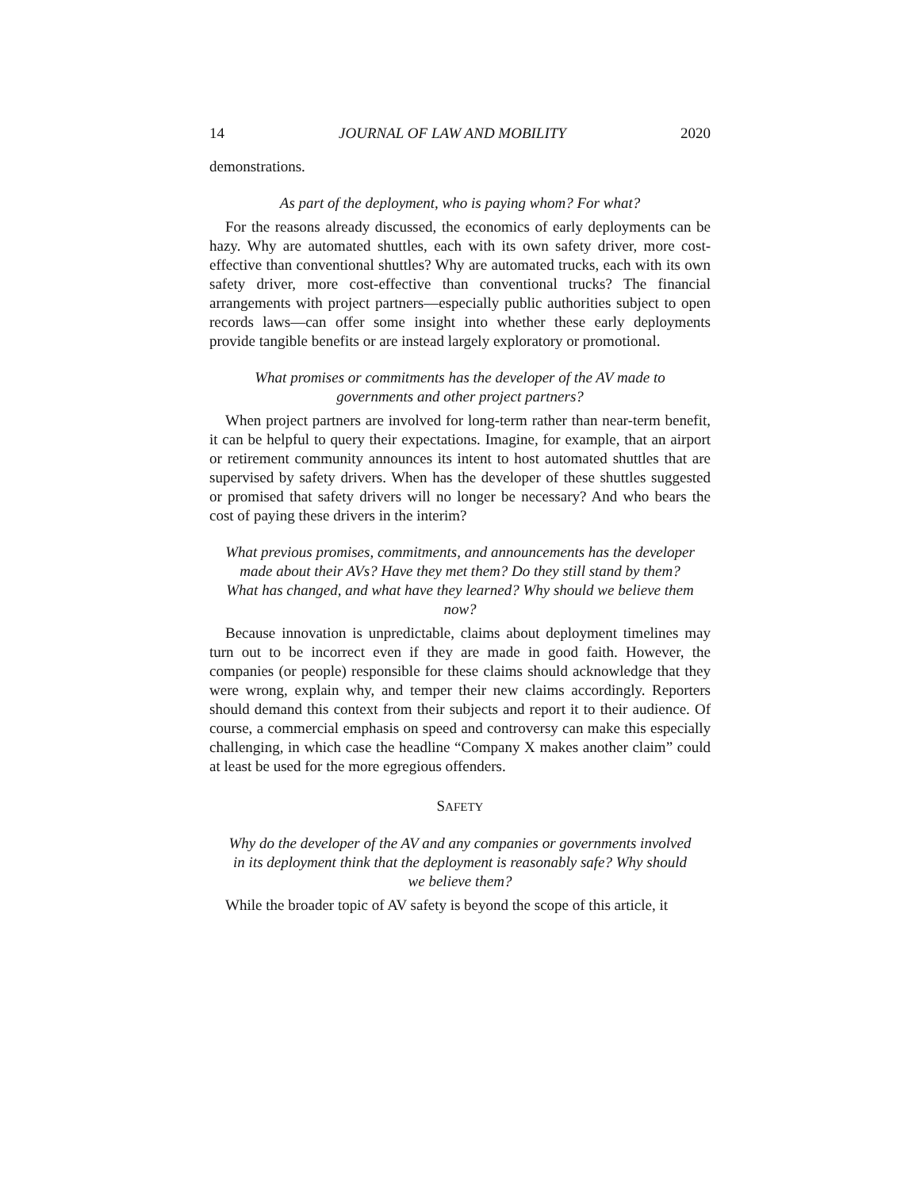14 JOURNAL OF LAW AND MOBILITY 2020
demonstrations.
As part of the deployment, who is paying whom? For what?
For the reasons already discussed, the economics of early deployments can be hazy. Why are automated shuttles, each with its own safety driver, more cost-effective than conventional shuttles? Why are automated trucks, each with its own safety driver, more cost-effective than conventional trucks? The financial arrangements with project partners—especially public authorities subject to open records laws—can offer some insight into whether these early deployments provide tangible benefits or are instead largely exploratory or promotional.
What promises or commitments has the developer of the AV made to governments and other project partners?
When project partners are involved for long-term rather than near-term benefit, it can be helpful to query their expectations. Imagine, for example, that an airport or retirement community announces its intent to host automated shuttles that are supervised by safety drivers. When has the developer of these shuttles suggested or promised that safety drivers will no longer be necessary? And who bears the cost of paying these drivers in the interim?
What previous promises, commitments, and announcements has the developer made about their AVs? Have they met them? Do they still stand by them? What has changed, and what have they learned? Why should we believe them now?
Because innovation is unpredictable, claims about deployment timelines may turn out to be incorrect even if they are made in good faith. However, the companies (or people) responsible for these claims should acknowledge that they were wrong, explain why, and temper their new claims accordingly. Reporters should demand this context from their subjects and report it to their audience. Of course, a commercial emphasis on speed and controversy can make this especially challenging, in which case the headline “Company X makes another claim” could at least be used for the more egregious offenders.
SAFETY
Why do the developer of the AV and any companies or governments involved in its deployment think that the deployment is reasonably safe? Why should we believe them?
While the broader topic of AV safety is beyond the scope of this article, it